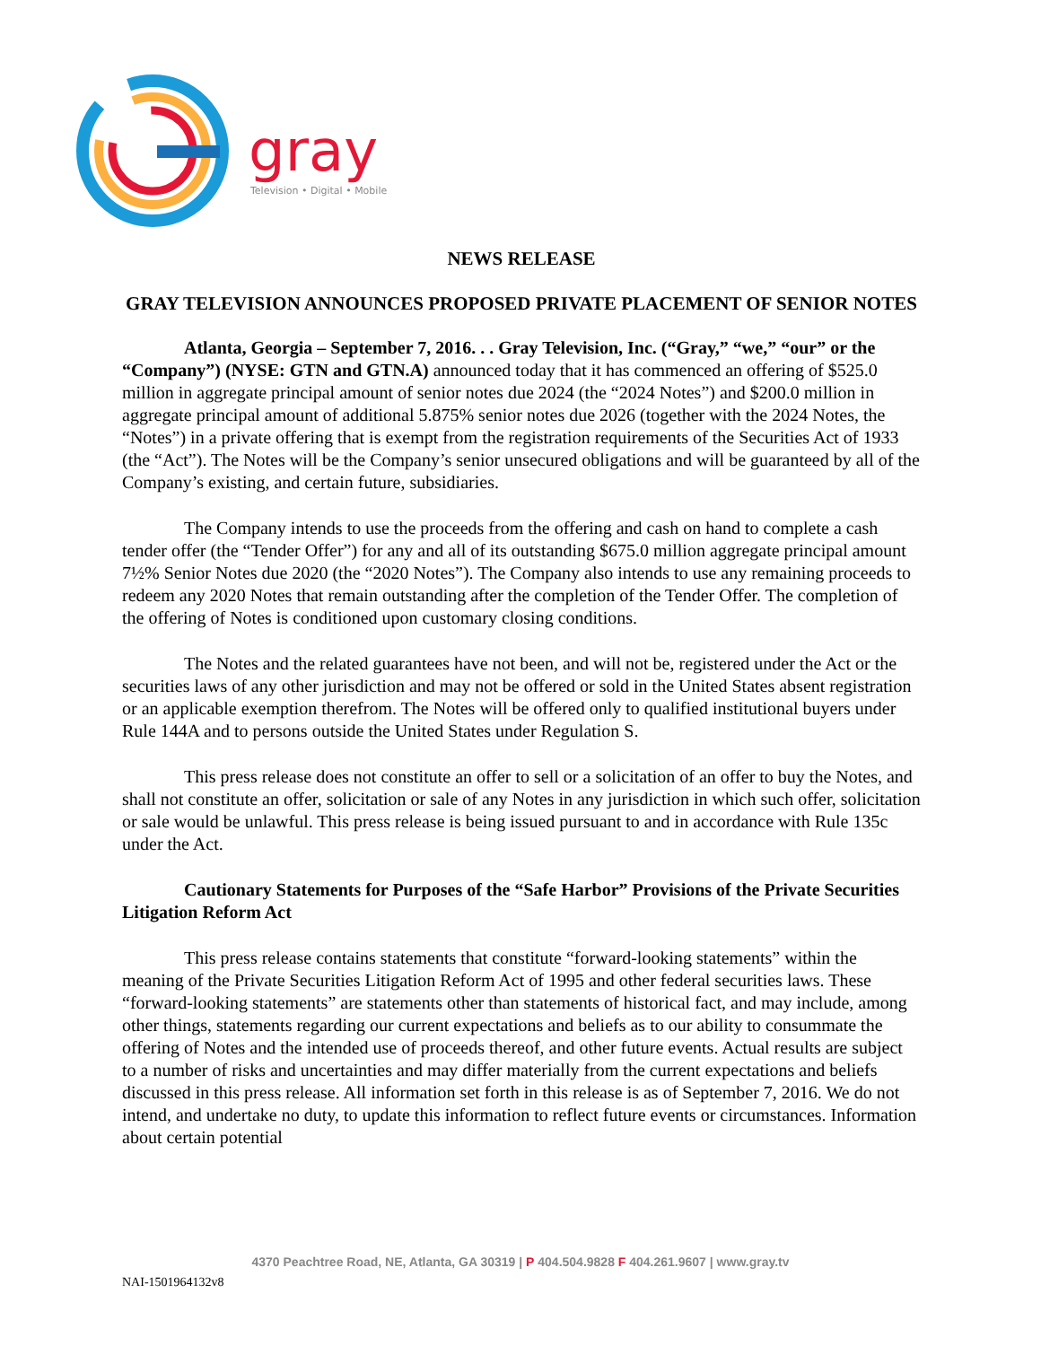gray
Television • Digital • Mobile
NEWS RELEASE
GRAY TELEVISION ANNOUNCES PROPOSED PRIVATE PLACEMENT OF SENIOR NOTES
Atlanta, Georgia – September 7, 2016. . . Gray Television, Inc. (“Gray,” “we,” “our” or the “Company”) (NYSE: GTN and GTN.A) announced today that it has commenced an offering of $525.0 million in aggregate principal amount of senior notes due 2024 (the “2024 Notes”) and $200.0 million in aggregate principal amount of additional 5.875% senior notes due 2026 (together with the 2024 Notes, the “Notes”) in a private offering that is exempt from the registration requirements of the Securities Act of 1933 (the “Act”). The Notes will be the Company’s senior unsecured obligations and will be guaranteed by all of the Company’s existing, and certain future, subsidiaries.
The Company intends to use the proceeds from the offering and cash on hand to complete a cash tender offer (the “Tender Offer”) for any and all of its outstanding $675.0 million aggregate principal amount 7½% Senior Notes due 2020 (the “2020 Notes”). The Company also intends to use any remaining proceeds to redeem any 2020 Notes that remain outstanding after the completion of the Tender Offer. The completion of the offering of Notes is conditioned upon customary closing conditions.
The Notes and the related guarantees have not been, and will not be, registered under the Act or the securities laws of any other jurisdiction and may not be offered or sold in the United States absent registration or an applicable exemption therefrom. The Notes will be offered only to qualified institutional buyers under Rule 144A and to persons outside the United States under Regulation S.
This press release does not constitute an offer to sell or a solicitation of an offer to buy the Notes, and shall not constitute an offer, solicitation or sale of any Notes in any jurisdiction in which such offer, solicitation or sale would be unlawful. This press release is being issued pursuant to and in accordance with Rule 135c under the Act.
Cautionary Statements for Purposes of the “Safe Harbor” Provisions of the Private Securities Litigation Reform Act
This press release contains statements that constitute “forward-looking statements” within the meaning of the Private Securities Litigation Reform Act of 1995 and other federal securities laws. These “forward-looking statements” are statements other than statements of historical fact, and may include, among other things, statements regarding our current expectations and beliefs as to our ability to consummate the offering of Notes and the intended use of proceeds thereof, and other future events. Actual results are subject to a number of risks and uncertainties and may differ materially from the current expectations and beliefs discussed in this press release. All information set forth in this release is as of September 7, 2016. We do not intend, and undertake no duty, to update this information to reflect future events or circumstances. Information about certain potential
4370 Peachtree Road, NE, Atlanta, GA 30319 | P 404.504.9828 F 404.261.9607 | www.gray.tv
NAI-1501964132v8